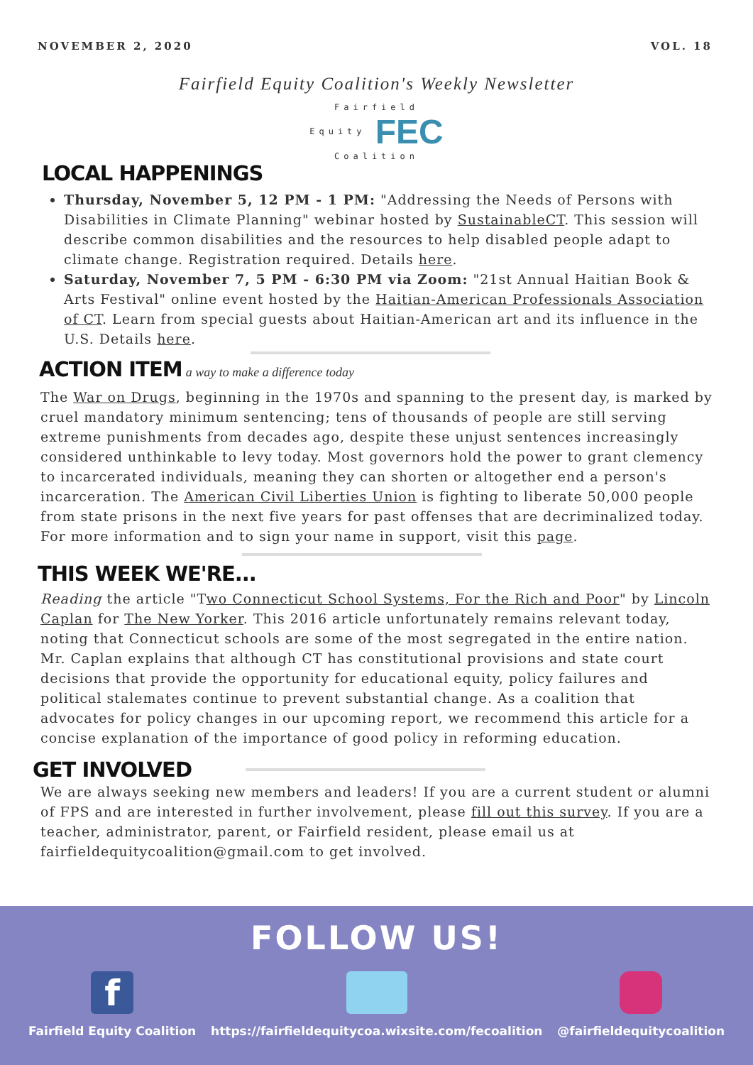NOVEMBER 2, 2020 VOL. 18
Fairfield Equity Coalition's Weekly Newsletter
Fairfield
Equity FEC
Coalition
LOCAL HAPPENINGS
Thursday, November 5, 12 PM - 1 PM: "Addressing the Needs of Persons with Disabilities in Climate Planning" webinar hosted by SustainableCT. This session will describe common disabilities and the resources to help disabled people adapt to climate change. Registration required. Details here.
Saturday, November 7, 5 PM - 6:30 PM via Zoom: "21st Annual Haitian Book & Arts Festival" online event hosted by the Haitian-American Professionals Association of CT. Learn from special guests about Haitian-American art and its influence in the U.S. Details here.
ACTION ITEM
a way to make a difference today
The War on Drugs, beginning in the 1970s and spanning to the present day, is marked by cruel mandatory minimum sentencing; tens of thousands of people are still serving extreme punishments from decades ago, despite these unjust sentences increasingly considered unthinkable to levy today. Most governors hold the power to grant clemency to incarcerated individuals, meaning they can shorten or altogether end a person's incarceration. The American Civil Liberties Union is fighting to liberate 50,000 people from state prisons in the next five years for past offenses that are decriminalized today. For more information and to sign your name in support, visit this page.
THIS WEEK WE'RE...
Reading the article "Two Connecticut School Systems, For the Rich and Poor" by Lincoln Caplan for The New Yorker. This 2016 article unfortunately remains relevant today, noting that Connecticut schools are some of the most segregated in the entire nation. Mr. Caplan explains that although CT has constitutional provisions and state court decisions that provide the opportunity for educational equity, policy failures and political stalemates continue to prevent substantial change. As a coalition that advocates for policy changes in our upcoming report, we recommend this article for a concise explanation of the importance of good policy in reforming education.
GET INVOLVED
We are always seeking new members and leaders! If you are a current student or alumni of FPS and are interested in further involvement, please fill out this survey. If you are a teacher, administrator, parent, or Fairfield resident, please email us at fairfieldequitycoalition@gmail.com to get involved.
FOLLOW US!
f
Fairfield Equity Coalition
https://fairfieldequitycoa.wixsite.com/fecoalition
@fairfieldequitycoalition